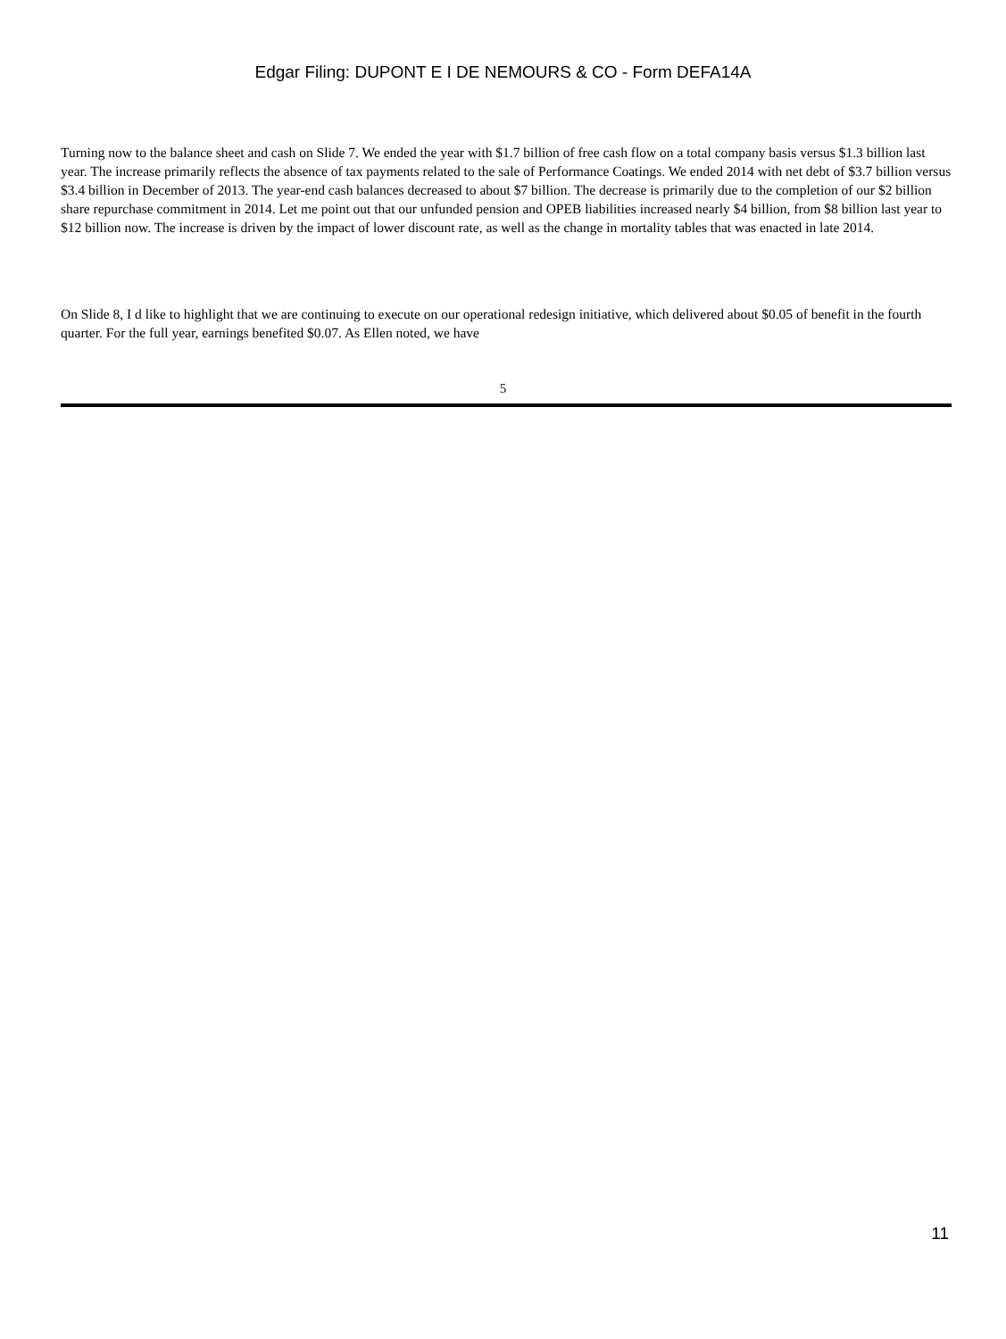Edgar Filing: DUPONT E I DE NEMOURS & CO - Form DEFA14A
Turning now to the balance sheet and cash on Slide 7. We ended the year with $1.7 billion of free cash flow on a total company basis versus $1.3 billion last year. The increase primarily reflects the absence of tax payments related to the sale of Performance Coatings. We ended 2014 with net debt of $3.7 billion versus $3.4 billion in December of 2013. The year-end cash balances decreased to about $7 billion. The decrease is primarily due to the completion of our $2 billion share repurchase commitment in 2014. Let me point out that our unfunded pension and OPEB liabilities increased nearly $4 billion, from $8 billion last year to $12 billion now. The increase is driven by the impact of lower discount rate, as well as the change in mortality tables that was enacted in late 2014.
On Slide 8, I d like to highlight that we are continuing to execute on our operational redesign initiative, which delivered about $0.05 of benefit in the fourth quarter. For the full year, earnings benefited $0.07. As Ellen noted, we have
5
11